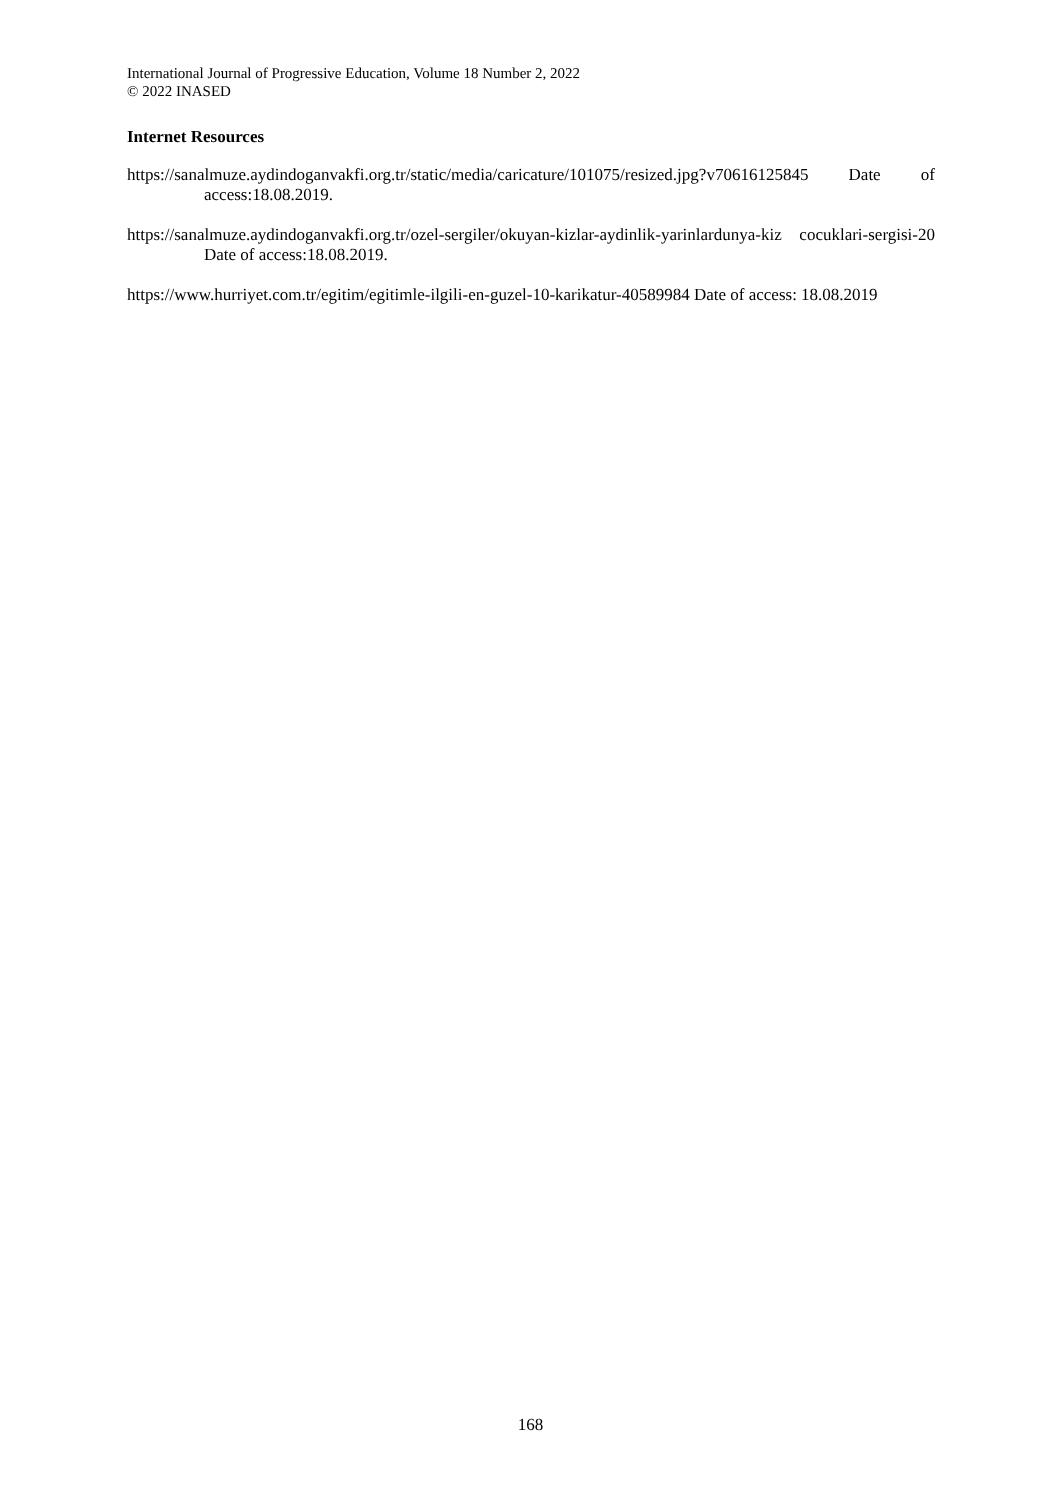International Journal of Progressive Education, Volume 18 Number 2, 2022
© 2022 INASED
Internet Resources
https://sanalmuze.aydindoganvakfi.org.tr/static/media/caricature/101075/resized.jpg?v70616125845 Date of access:18.08.2019.
https://sanalmuze.aydindoganvakfi.org.tr/ozel-sergiler/okuyan-kizlar-aydinlik-yarinlardunya-kiz cocuklari-sergisi-20 Date of access:18.08.2019.
https://www.hurriyet.com.tr/egitim/egitimle-ilgili-en-guzel-10-karikatur-40589984 Date of access: 18.08.2019
168